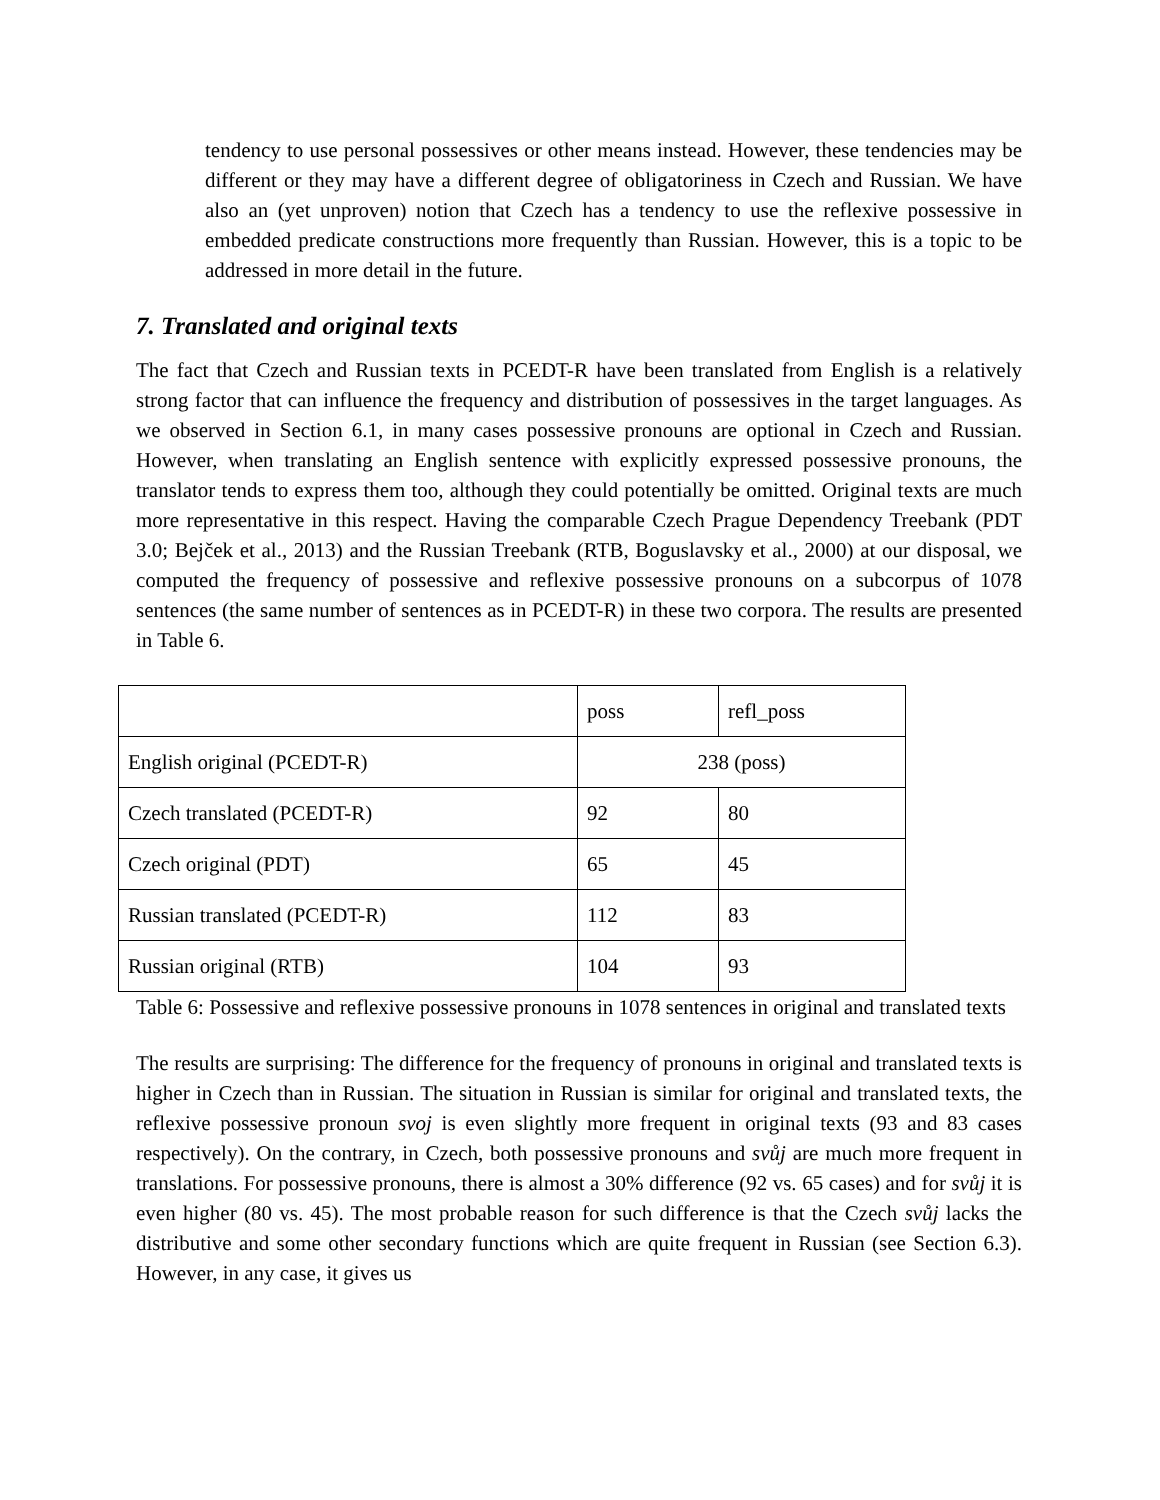tendency to use personal possessives or other means instead. However, these tendencies may be different or they may have a different degree of obligatoriness in Czech and Russian. We have also an (yet unproven) notion that Czech has a tendency to use the reflexive possessive in embedded predicate constructions more frequently than Russian. However, this is a topic to be addressed in more detail in the future.
7. Translated and original texts
The fact that Czech and Russian texts in PCEDT-R have been translated from English is a relatively strong factor that can influence the frequency and distribution of possessives in the target languages. As we observed in Section 6.1, in many cases possessive pronouns are optional in Czech and Russian. However, when translating an English sentence with explicitly expressed possessive pronouns, the translator tends to express them too, although they could potentially be omitted. Original texts are much more representative in this respect. Having the comparable Czech Prague Dependency Treebank (PDT 3.0; Bejček et al., 2013) and the Russian Treebank (RTB, Boguslavsky et al., 2000) at our disposal, we computed the frequency of possessive and reflexive possessive pronouns on a subcorpus of 1078 sentences (the same number of sentences as in PCEDT-R) in these two corpora. The results are presented in Table 6.
| | poss | refl_poss |
| English original (PCEDT-R) | 238 (poss) | |
| Czech translated (PCEDT-R) | 92 | 80 |
| Czech original (PDT) | 65 | 45 |
| Russian translated (PCEDT-R) | 112 | 83 |
| Russian original (RTB) | 104 | 93 |
Table 6: Possessive and reflexive possessive pronouns in 1078 sentences in original and translated texts
The results are surprising: The difference for the frequency of pronouns in original and translated texts is higher in Czech than in Russian. The situation in Russian is similar for original and translated texts, the reflexive possessive pronoun svoj is even slightly more frequent in original texts (93 and 83 cases respectively). On the contrary, in Czech, both possessive pronouns and svůj are much more frequent in translations. For possessive pronouns, there is almost a 30% difference (92 vs. 65 cases) and for svůj it is even higher (80 vs. 45). The most probable reason for such difference is that the Czech svůj lacks the distributive and some other secondary functions which are quite frequent in Russian (see Section 6.3). However, in any case, it gives us